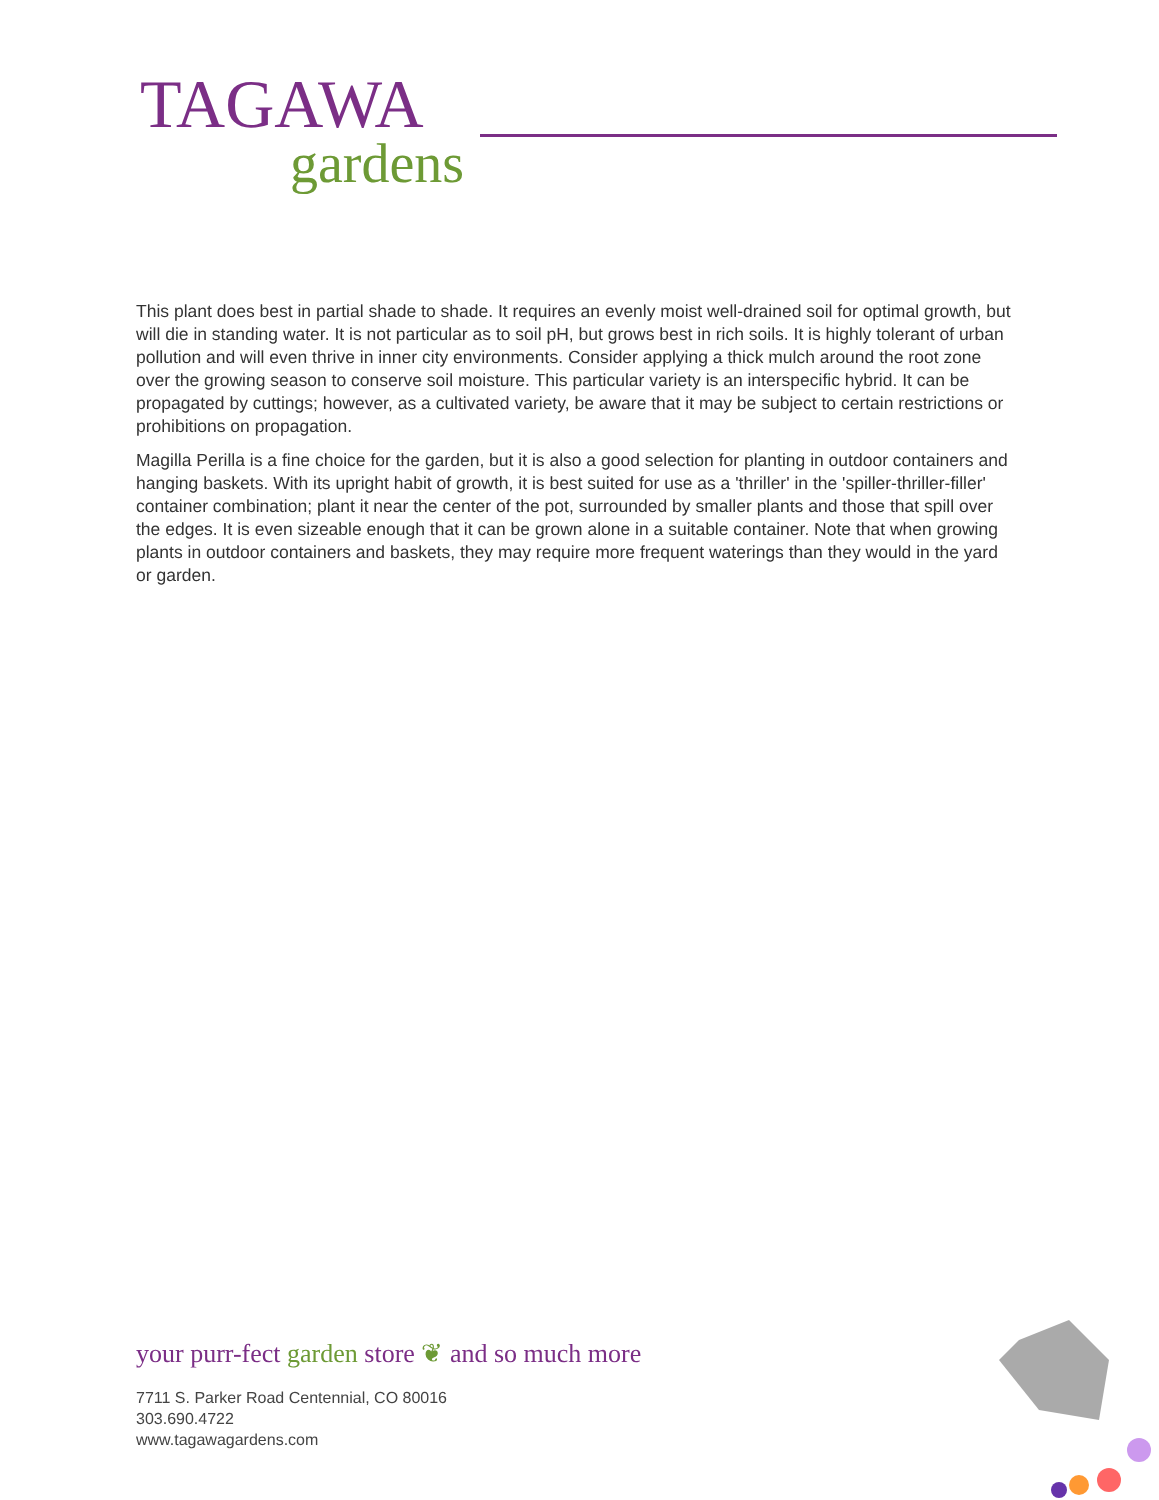TAGAWA
gardens
This plant does best in partial shade to shade. It requires an evenly moist well-drained soil for optimal growth, but will die in standing water. It is not particular as to soil pH, but grows best in rich soils. It is highly tolerant of urban pollution and will even thrive in inner city environments. Consider applying a thick mulch around the root zone over the growing season to conserve soil moisture. This particular variety is an interspecific hybrid. It can be propagated by cuttings; however, as a cultivated variety, be aware that it may be subject to certain restrictions or prohibitions on propagation.
Magilla Perilla is a fine choice for the garden, but it is also a good selection for planting in outdoor containers and hanging baskets. With its upright habit of growth, it is best suited for use as a 'thriller' in the 'spiller-thriller-filler' container combination; plant it near the center of the pot, surrounded by smaller plants and those that spill over the edges. It is even sizeable enough that it can be grown alone in a suitable container. Note that when growing plants in outdoor containers and baskets, they may require more frequent waterings than they would in the yard or garden.
your purr-fect garden store ❦ and so much more
7711 S. Parker Road Centennial, CO 80016
303.690.4722
www.tagawagardens.com